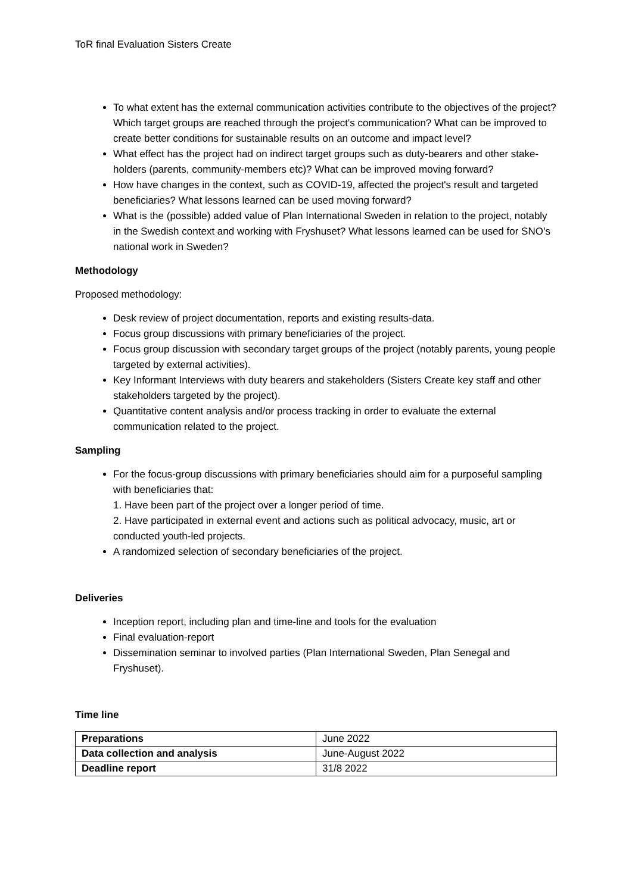ToR final Evaluation Sisters Create
To what extent has the external communication activities contribute to the objectives of the project? Which target groups are reached through the project's communication? What can be improved to create better conditions for sustainable results on an outcome and impact level?
What effect has the project had on indirect target groups such as duty-bearers and other stake-holders (parents, community-members etc)? What can be improved moving forward?
How have changes in the context, such as COVID-19, affected the project's result and targeted beneficiaries? What lessons learned can be used moving forward?
What is the (possible) added value of Plan International Sweden in relation to the project, notably in the Swedish context and working with Fryshuset? What lessons learned can be used for SNO’s national work in Sweden?
Methodology
Proposed methodology:
Desk review of project documentation, reports and existing results-data.
Focus group discussions with primary beneficiaries of the project.
Focus group discussion with secondary target groups of the project (notably parents, young people targeted by external activities).
Key Informant Interviews with duty bearers and stakeholders (Sisters Create key staff and other stakeholders targeted by the project).
Quantitative content analysis and/or process tracking in order to evaluate the external communication related to the project.
Sampling
For the focus-group discussions with primary beneficiaries should aim for a purposeful sampling with beneficiaries that:
1. Have been part of the project over a longer period of time.
2. Have participated in external event and actions such as political advocacy, music, art or conducted youth-led projects.
A randomized selection of secondary beneficiaries of the project.
Deliveries
Inception report, including plan and time-line and tools for the evaluation
Final evaluation-report
Dissemination seminar to involved parties (Plan International Sweden, Plan Senegal and Fryshuset).
Time line
| Preparations | June 2022 |
| Data collection and analysis | June-August 2022 |
| Deadline report | 31/8 2022 |